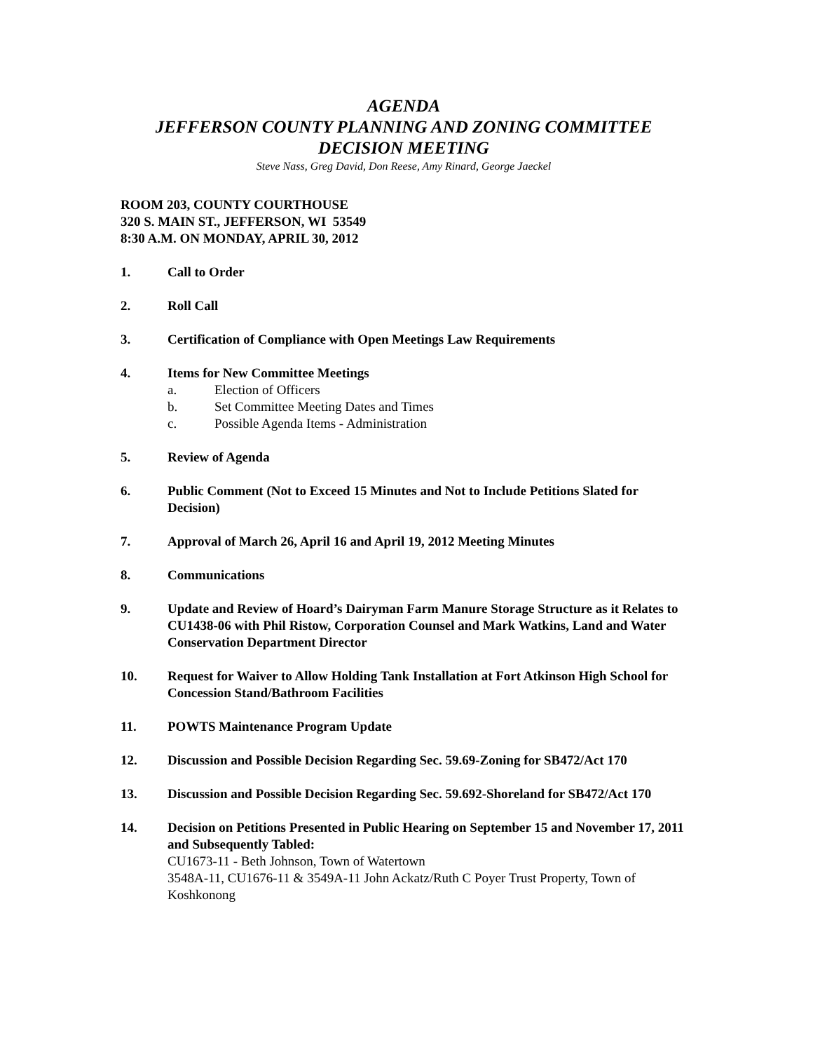AGENDA
JEFFERSON COUNTY PLANNING AND ZONING COMMITTEE
DECISION MEETING
Steve Nass, Greg David, Don Reese, Amy Rinard, George Jaeckel
ROOM 203, COUNTY COURTHOUSE
320 S. MAIN ST., JEFFERSON, WI 53549
8:30 A.M. ON MONDAY, APRIL 30, 2012
1. Call to Order
2. Roll Call
3. Certification of Compliance with Open Meetings Law Requirements
4. Items for New Committee Meetings
a. Election of Officers
b. Set Committee Meeting Dates and Times
c. Possible Agenda Items - Administration
5. Review of Agenda
6. Public Comment (Not to Exceed 15 Minutes and Not to Include Petitions Slated for Decision)
7. Approval of March 26, April 16 and April 19, 2012 Meeting Minutes
8. Communications
9. Update and Review of Hoard’s Dairyman Farm Manure Storage Structure as it Relates to CU1438-06 with Phil Ristow, Corporation Counsel and Mark Watkins, Land and Water Conservation Department Director
10. Request for Waiver to Allow Holding Tank Installation at Fort Atkinson High School for Concession Stand/Bathroom Facilities
11. POWTS Maintenance Program Update
12. Discussion and Possible Decision Regarding Sec. 59.69-Zoning for SB472/Act 170
13. Discussion and Possible Decision Regarding Sec. 59.692-Shoreland for SB472/Act 170
14. Decision on Petitions Presented in Public Hearing on September 15 and November 17, 2011 and Subsequently Tabled:
CU1673-11 - Beth Johnson, Town of Watertown
3548A-11, CU1676-11 & 3549A-11 John Ackatz/Ruth C Poyer Trust Property, Town of Koshkonong